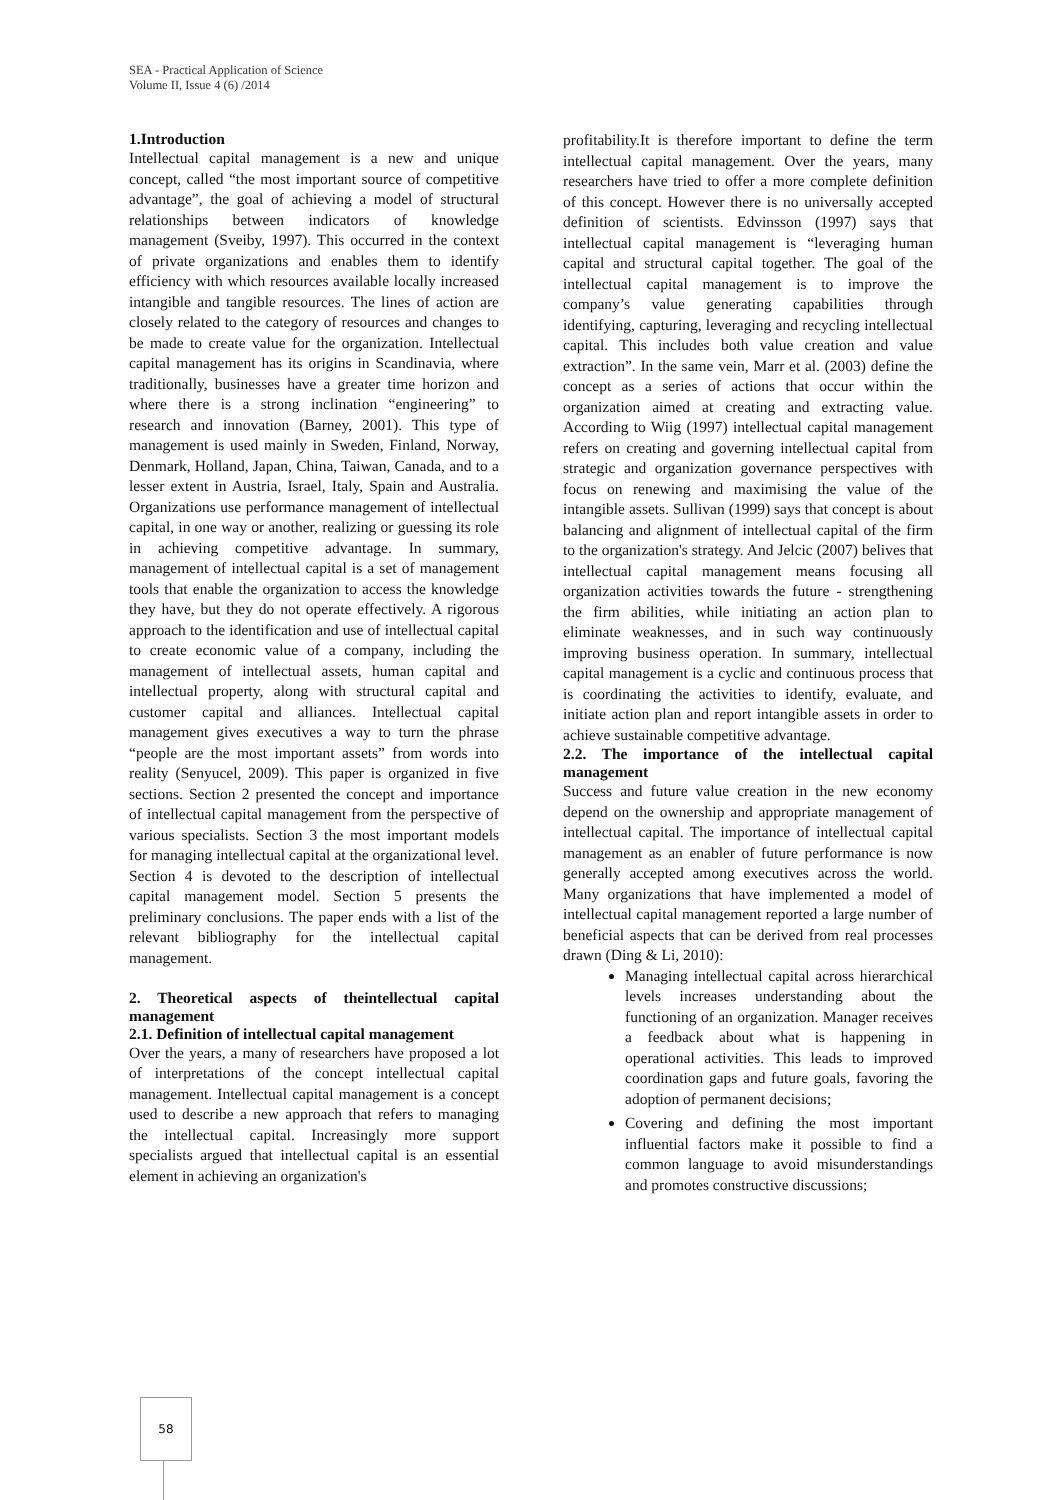SEA - Practical Application of Science
Volume II, Issue 4 (6) /2014
1.Introduction
Intellectual capital management is a new and unique concept, called “the most important source of competitive advantage”, the goal of achieving a model of structural relationships between indicators of knowledge management (Sveiby, 1997). This occurred in the context of private organizations and enables them to identify efficiency with which resources available locally increased intangible and tangible resources. The lines of action are closely related to the category of resources and changes to be made to create value for the organization. Intellectual capital management has its origins in Scandinavia, where traditionally, businesses have a greater time horizon and where there is a strong inclination “engineering” to research and innovation (Barney, 2001). This type of management is used mainly in Sweden, Finland, Norway, Denmark, Holland, Japan, China, Taiwan, Canada, and to a lesser extent in Austria, Israel, Italy, Spain and Australia. Organizations use performance management of intellectual capital, in one way or another, realizing or guessing its role in achieving competitive advantage. In summary, management of intellectual capital is a set of management tools that enable the organization to access the knowledge they have, but they do not operate effectively. A rigorous approach to the identification and use of intellectual capital to create economic value of a company, including the management of intellectual assets, human capital and intellectual property, along with structural capital and customer capital and alliances. Intellectual capital management gives executives a way to turn the phrase “people are the most important assets” from words into reality (Senyucel, 2009). This paper is organized in five sections. Section 2 presented the concept and importance of intellectual capital management from the perspective of various specialists. Section 3 the most important models for managing intellectual capital at the organizational level. Section 4 is devoted to the description of intellectual capital management model. Section 5 presents the preliminary conclusions. The paper ends with a list of the relevant bibliography for the intellectual capital management.
2. Theoretical aspects of theintellectual capital management
2.1. Definition of intellectual capital management
Over the years, a many of researchers have proposed a lot of interpretations of the concept intellectual capital management. Intellectual capital management is a concept used to describe a new approach that refers to managing the intellectual capital. Increasingly more support specialists argued that intellectual capital is an essential element in achieving an organization's
profitability.It is therefore important to define the term intellectual capital management. Over the years, many researchers have tried to offer a more complete definition of this concept. However there is no universally accepted definition of scientists. Edvinsson (1997) says that intellectual capital management is “leveraging human capital and structural capital together. The goal of the intellectual capital management is to improve the company’s value generating capabilities through identifying, capturing, leveraging and recycling intellectual capital. This includes both value creation and value extraction”. In the same vein, Marr et al. (2003) define the concept as a series of actions that occur within the organization aimed at creating and extracting value. According to Wiig (1997) intellectual capital management refers on creating and governing intellectual capital from strategic and organization governance perspectives with focus on renewing and maximising the value of the intangible assets. Sullivan (1999) says that concept is about balancing and alignment of intellectual capital of the firm to the organization's strategy. And Jelcic (2007) belives that intellectual capital management means focusing all organization activities towards the future - strengthening the firm abilities, while initiating an action plan to eliminate weaknesses, and in such way continuously improving business operation. In summary, intellectual capital management is a cyclic and continuous process that is coordinating the activities to identify, evaluate, and initiate action plan and report intangible assets in order to achieve sustainable competitive advantage.
2.2. The importance of the intellectual capital management
Success and future value creation in the new economy depend on the ownership and appropriate management of intellectual capital. The importance of intellectual capital management as an enabler of future performance is now generally accepted among executives across the world. Many organizations that have implemented a model of intellectual capital management reported a large number of beneficial aspects that can be derived from real processes drawn (Ding & Li, 2010):
Managing intellectual capital across hierarchical levels increases understanding about the functioning of an organization. Manager receives a feedback about what is happening in operational activities. This leads to improved coordination gaps and future goals, favoring the adoption of permanent decisions;
Covering and defining the most important influential factors make it possible to find a common language to avoid misunderstandings and promotes constructive discussions;
58